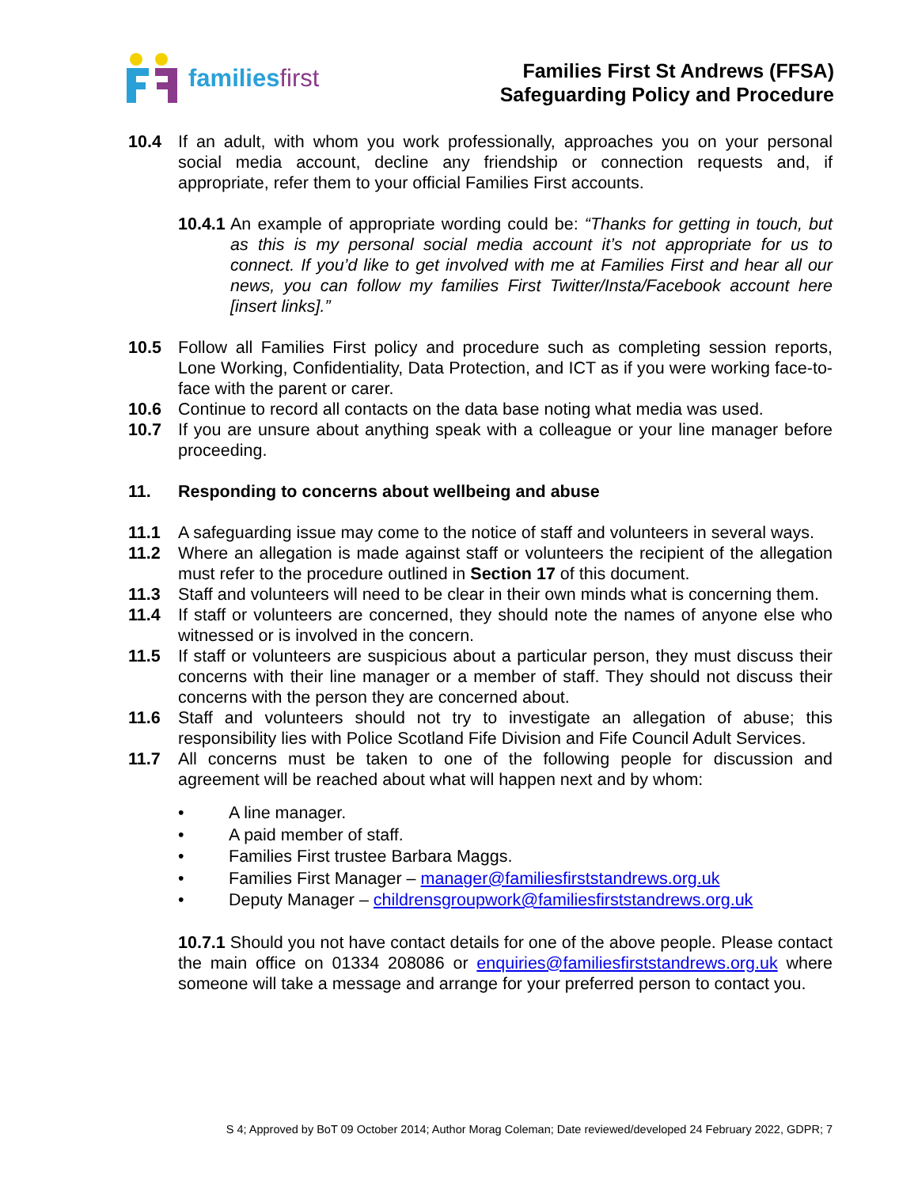familiesfirst
Families First St Andrews (FFSA)
Safeguarding Policy and Procedure
10.4 If an adult, with whom you work professionally, approaches you on your personal social media account, decline any friendship or connection requests and, if appropriate, refer them to your official Families First accounts.
10.4.1 An example of appropriate wording could be: “Thanks for getting in touch, but as this is my personal social media account it’s not appropriate for us to connect. If you’d like to get involved with me at Families First and hear all our news, you can follow my families First Twitter/Insta/Facebook account here [insert links].”
10.5 Follow all Families First policy and procedure such as completing session reports, Lone Working, Confidentiality, Data Protection, and ICT as if you were working face-to-face with the parent or carer.
10.6 Continue to record all contacts on the data base noting what media was used.
10.7 If you are unsure about anything speak with a colleague or your line manager before proceeding.
11. Responding to concerns about wellbeing and abuse
11.1 A safeguarding issue may come to the notice of staff and volunteers in several ways.
11.2 Where an allegation is made against staff or volunteers the recipient of the allegation must refer to the procedure outlined in Section 17 of this document.
11.3 Staff and volunteers will need to be clear in their own minds what is concerning them.
11.4 If staff or volunteers are concerned, they should note the names of anyone else who witnessed or is involved in the concern.
11.5 If staff or volunteers are suspicious about a particular person, they must discuss their concerns with their line manager or a member of staff. They should not discuss their concerns with the person they are concerned about.
11.6 Staff and volunteers should not try to investigate an allegation of abuse; this responsibility lies with Police Scotland Fife Division and Fife Council Adult Services.
11.7 All concerns must be taken to one of the following people for discussion and agreement will be reached about what will happen next and by whom:
• A line manager.
• A paid member of staff.
• Families First trustee Barbara Maggs.
• Families First Manager – manager@familiesfirststandrews.org.uk
• Deputy Manager – childrensgroupwork@familiesfirststandrews.org.uk
10.7.1 Should you not have contact details for one of the above people. Please contact the main office on 01334 208086 or enquiries@familiesfirststandrews.org.uk where someone will take a message and arrange for your preferred person to contact you.
S 4; Approved by BoT 09 October 2014; Author Morag Coleman; Date reviewed/developed 24 February 2022, GDPR; 7